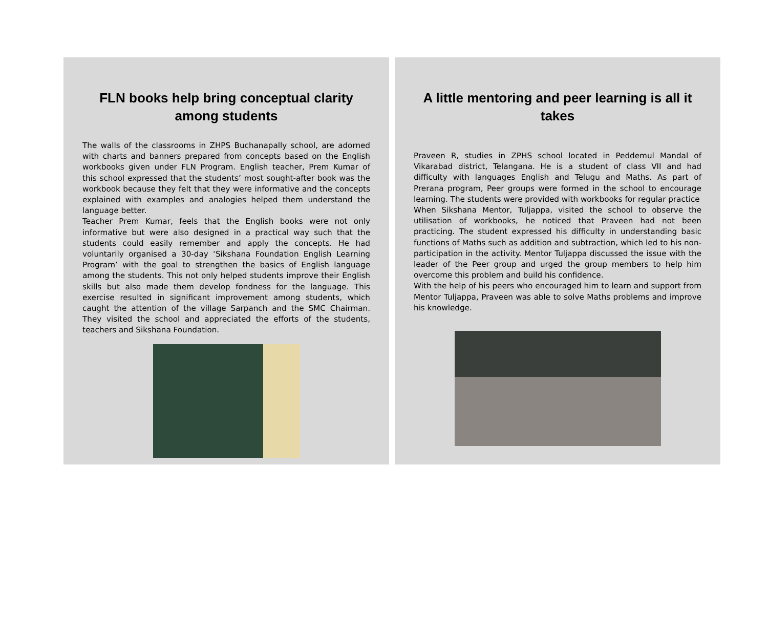FLN books help bring conceptual clarity among students
The walls of the classrooms in ZHPS Buchanapally school, are adorned with charts and banners prepared from concepts based on the English workbooks given under FLN Program. English teacher, Prem Kumar of this school expressed that the students’ most sought-after book was the workbook because they felt that they were informative and the concepts explained with examples and analogies helped them understand the language better.
Teacher Prem Kumar, feels that the English books were not only informative but were also designed in a practical way such that the students could easily remember and apply the concepts. He had voluntarily organised a 30-day ‘Sikshana Foundation English Learning Program’ with the goal to strengthen the basics of English language among the students. This not only helped students improve their English skills but also made them develop fondness for the language. This exercise resulted in significant improvement among students, which caught the attention of the village Sarpanch and the SMC Chairman. They visited the school and appreciated the efforts of the students, teachers and Sikshana Foundation.
A little mentoring and peer learning is all it takes
Praveen R, studies in ZPHS school located in Peddemul Mandal of Vikarabad district, Telangana. He is a student of class VII and had difficulty with languages English and Telugu and Maths. As part of Prerana program, Peer groups were formed in the school to encourage learning. The students were provided with workbooks for regular practice
When Sikshana Mentor, Tuljappa, visited the school to observe the utilisation of workbooks, he noticed that Praveen had not been practicing. The student expressed his difficulty in understanding basic functions of Maths such as addition and subtraction, which led to his non-participation in the activity. Mentor Tuljappa discussed the issue with the leader of the Peer group and urged the group members to help him overcome this problem and build his confidence.
With the help of his peers who encouraged him to learn and support from Mentor Tuljappa, Praveen was able to solve Maths problems and improve his knowledge.